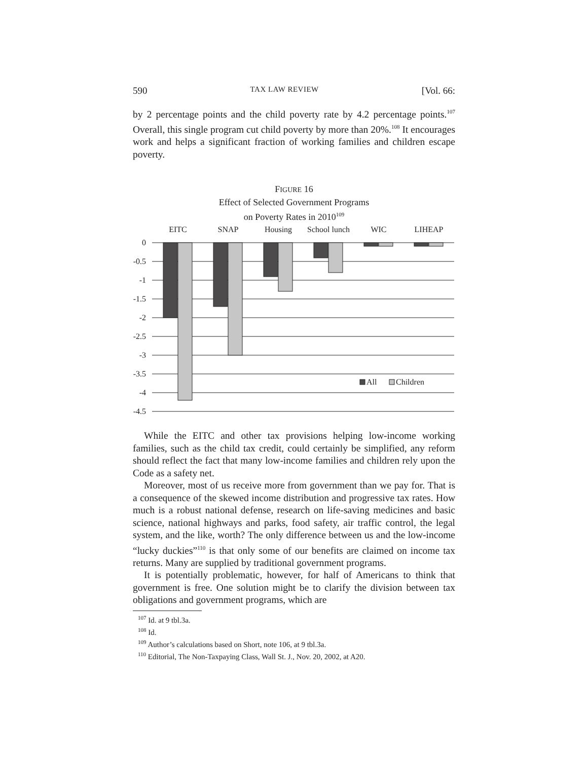590 TAX LAW REVIEW [Vol. 66:
by 2 percentage points and the child poverty rate by 4.2 percentage points.<sup>107</sup> Overall, this single program cut child poverty by more than 20%.<sup>108</sup> It encourages work and helps a significant fraction of working families and children escape poverty.
FIGURE 16
Effect of Selected Government Programs
on Poverty Rates in 2010<sup>109</sup>
EITC
SNAP
Housing
School lunch
WIC
LIHEAP
0
-0.5
-1
-1.5
-2
-2.5
-3
-3.5
-4
-4.5
All
Children
While the EITC and other tax provisions helping low-income working families, such as the child tax credit, could certainly be simplified, any reform should reflect the fact that many low-income families and children rely upon the Code as a safety net.
Moreover, most of us receive more from government than we pay for. That is a consequence of the skewed income distribution and progressive tax rates. How much is a robust national defense, research on life-saving medicines and basic science, national highways and parks, food safety, air traffic control, the legal system, and the like, worth? The only difference between us and the low-income “lucky duckies”<sup>110</sup> is that only some of our benefits are claimed on income tax returns. Many are supplied by traditional government programs.
It is potentially problematic, however, for half of Americans to think that government is free. One solution might be to clarify the division between tax obligations and government programs, which are
<sup>107</sup> Id. at 9 tbl.3a.
<sup>108</sup> Id.
<sup>109</sup> Author’s calculations based on Short, note 106, at 9 tbl.3a.
<sup>110</sup> Editorial, The Non-Taxpaying Class, Wall St. J., Nov. 20, 2002, at A20.